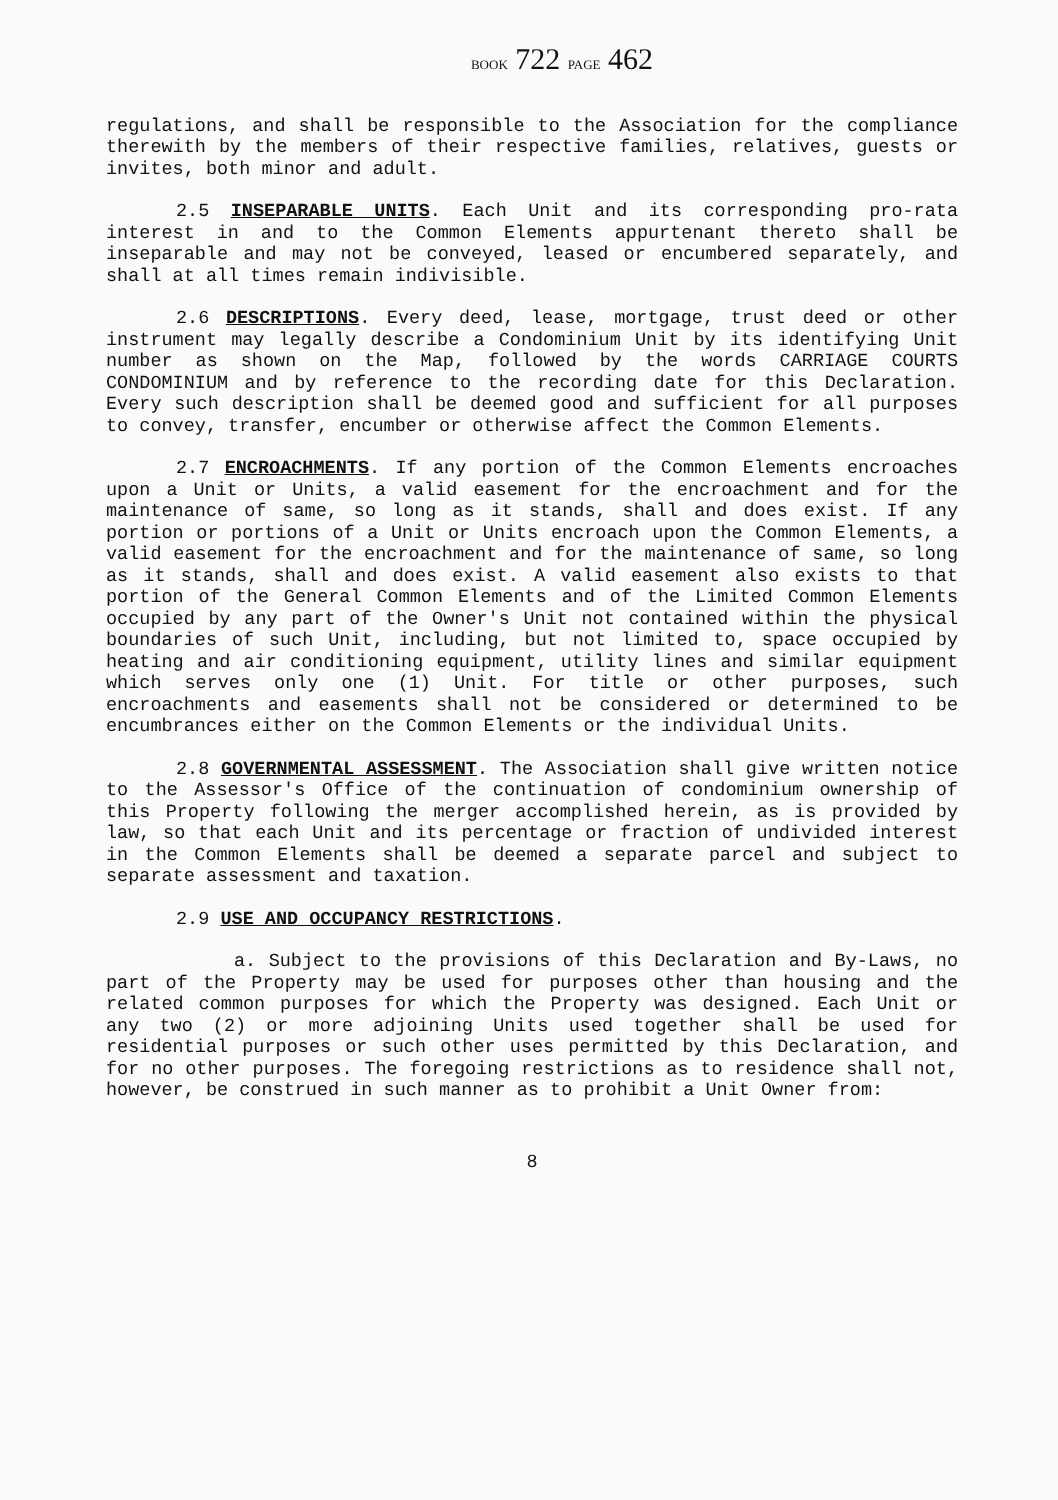BOOK 722 PAGE 462
regulations, and shall be responsible to the Association for the compliance therewith by the members of their respective families, relatives, guests or invites, both minor and adult.
2.5 INSEPARABLE UNITS. Each Unit and its corresponding pro-rata interest in and to the Common Elements appurtenant thereto shall be inseparable and may not be conveyed, leased or encumbered separately, and shall at all times remain indivisible.
2.6 DESCRIPTIONS. Every deed, lease, mortgage, trust deed or other instrument may legally describe a Condominium Unit by its identifying Unit number as shown on the Map, followed by the words CARRIAGE COURTS CONDOMINIUM and by reference to the recording date for this Declaration. Every such description shall be deemed good and sufficient for all purposes to convey, transfer, encumber or otherwise affect the Common Elements.
2.7 ENCROACHMENTS. If any portion of the Common Elements encroaches upon a Unit or Units, a valid easement for the encroachment and for the maintenance of same, so long as it stands, shall and does exist. If any portion or portions of a Unit or Units encroach upon the Common Elements, a valid easement for the encroachment and for the maintenance of same, so long as it stands, shall and does exist. A valid easement also exists to that portion of the General Common Elements and of the Limited Common Elements occupied by any part of the Owner's Unit not contained within the physical boundaries of such Unit, including, but not limited to, space occupied by heating and air conditioning equipment, utility lines and similar equipment which serves only one (1) Unit. For title or other purposes, such encroachments and easements shall not be considered or determined to be encumbrances either on the Common Elements or the individual Units.
2.8 GOVERNMENTAL ASSESSMENT. The Association shall give written notice to the Assessor's Office of the continuation of condominium ownership of this Property following the merger accomplished herein, as is provided by law, so that each Unit and its percentage or fraction of undivided interest in the Common Elements shall be deemed a separate parcel and subject to separate assessment and taxation.
2.9 USE AND OCCUPANCY RESTRICTIONS.
a. Subject to the provisions of this Declaration and By-Laws, no part of the Property may be used for purposes other than housing and the related common purposes for which the Property was designed. Each Unit or any two (2) or more adjoining Units used together shall be used for residential purposes or such other uses permitted by this Declaration, and for no other purposes. The foregoing restrictions as to residence shall not, however, be construed in such manner as to prohibit a Unit Owner from:
8